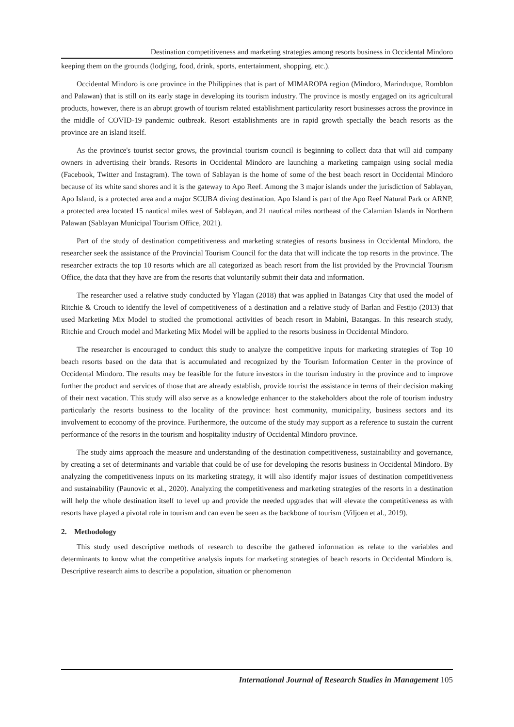Destination competitiveness and marketing strategies among resorts business in Occidental Mindoro
keeping them on the grounds (lodging, food, drink, sports, entertainment, shopping, etc.).
Occidental Mindoro is one province in the Philippines that is part of MIMAROPA region (Mindoro, Marinduque, Romblon and Palawan) that is still on its early stage in developing its tourism industry. The province is mostly engaged on its agricultural products, however, there is an abrupt growth of tourism related establishment particularity resort businesses across the province in the middle of COVID-19 pandemic outbreak. Resort establishments are in rapid growth specially the beach resorts as the province are an island itself.
As the province's tourist sector grows, the provincial tourism council is beginning to collect data that will aid company owners in advertising their brands. Resorts in Occidental Mindoro are launching a marketing campaign using social media (Facebook, Twitter and Instagram). The town of Sablayan is the home of some of the best beach resort in Occidental Mindoro because of its white sand shores and it is the gateway to Apo Reef. Among the 3 major islands under the jurisdiction of Sablayan, Apo Island, is a protected area and a major SCUBA diving destination. Apo Island is part of the Apo Reef Natural Park or ARNP, a protected area located 15 nautical miles west of Sablayan, and 21 nautical miles northeast of the Calamian Islands in Northern Palawan (Sablayan Municipal Tourism Office, 2021).
Part of the study of destination competitiveness and marketing strategies of resorts business in Occidental Mindoro, the researcher seek the assistance of the Provincial Tourism Council for the data that will indicate the top resorts in the province. The researcher extracts the top 10 resorts which are all categorized as beach resort from the list provided by the Provincial Tourism Office, the data that they have are from the resorts that voluntarily submit their data and information.
The researcher used a relative study conducted by Ylagan (2018) that was applied in Batangas City that used the model of Ritchie & Crouch to identify the level of competitiveness of a destination and a relative study of Barlan and Festijo (2013) that used Marketing Mix Model to studied the promotional activities of beach resort in Mabini, Batangas. In this research study, Ritchie and Crouch model and Marketing Mix Model will be applied to the resorts business in Occidental Mindoro.
The researcher is encouraged to conduct this study to analyze the competitive inputs for marketing strategies of Top 10 beach resorts based on the data that is accumulated and recognized by the Tourism Information Center in the province of Occidental Mindoro. The results may be feasible for the future investors in the tourism industry in the province and to improve further the product and services of those that are already establish, provide tourist the assistance in terms of their decision making of their next vacation. This study will also serve as a knowledge enhancer to the stakeholders about the role of tourism industry particularly the resorts business to the locality of the province: host community, municipality, business sectors and its involvement to economy of the province. Furthermore, the outcome of the study may support as a reference to sustain the current performance of the resorts in the tourism and hospitality industry of Occidental Mindoro province.
The study aims approach the measure and understanding of the destination competitiveness, sustainability and governance, by creating a set of determinants and variable that could be of use for developing the resorts business in Occidental Mindoro. By analyzing the competitiveness inputs on its marketing strategy, it will also identify major issues of destination competitiveness and sustainability (Paunovic et al., 2020). Analyzing the competitiveness and marketing strategies of the resorts in a destination will help the whole destination itself to level up and provide the needed upgrades that will elevate the competitiveness as with resorts have played a pivotal role in tourism and can even be seen as the backbone of tourism (Viljoen et al., 2019).
2. Methodology
This study used descriptive methods of research to describe the gathered information as relate to the variables and determinants to know what the competitive analysis inputs for marketing strategies of beach resorts in Occidental Mindoro is. Descriptive research aims to describe a population, situation or phenomenon
International Journal of Research Studies in Management 105